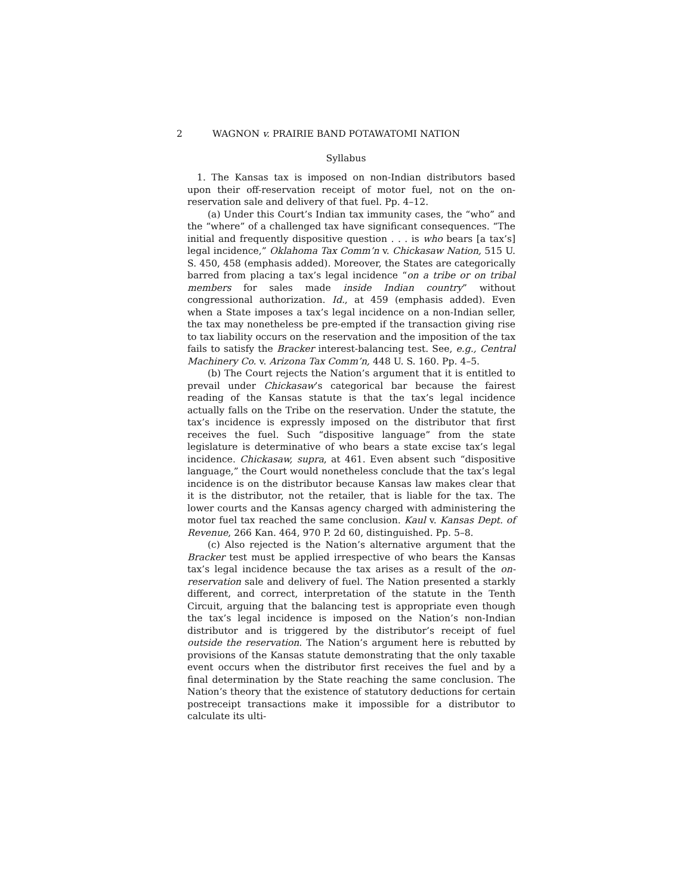2 WAGNON v. PRAIRIE BAND POTAWATOMI NATION
Syllabus
1. The Kansas tax is imposed on non-Indian distributors based upon their off-reservation receipt of motor fuel, not on the on-reservation sale and delivery of that fuel. Pp. 4–12.
(a) Under this Court’s Indian tax immunity cases, the “who” and the “where” of a challenged tax have significant consequences. “The initial and frequently dispositive question . . . is who bears [a tax’s] legal incidence,” Oklahoma Tax Comm’n v. Chickasaw Nation, 515 U. S. 450, 458 (emphasis added). Moreover, the States are categorically barred from placing a tax’s legal incidence “on a tribe or on tribal members for sales made inside Indian country” without congressional authorization. Id., at 459 (emphasis added). Even when a State imposes a tax’s legal incidence on a non-Indian seller, the tax may nonetheless be pre-empted if the transaction giving rise to tax liability occurs on the reservation and the imposition of the tax fails to satisfy the Bracker interest-balancing test. See, e.g., Central Machinery Co. v. Arizona Tax Comm’n, 448 U. S. 160. Pp. 4–5.
(b) The Court rejects the Nation’s argument that it is entitled to prevail under Chickasaw’s categorical bar because the fairest reading of the Kansas statute is that the tax’s legal incidence actually falls on the Tribe on the reservation. Under the statute, the tax’s incidence is expressly imposed on the distributor that first receives the fuel. Such “dispositive language” from the state legislature is determinative of who bears a state excise tax’s legal incidence. Chickasaw, supra, at 461. Even absent such “dispositive language,” the Court would nonetheless conclude that the tax’s legal incidence is on the distributor because Kansas law makes clear that it is the distributor, not the retailer, that is liable for the tax. The lower courts and the Kansas agency charged with administering the motor fuel tax reached the same conclusion. Kaul v. Kansas Dept. of Revenue, 266 Kan. 464, 970 P. 2d 60, distinguished. Pp. 5–8.
(c) Also rejected is the Nation’s alternative argument that the Bracker test must be applied irrespective of who bears the Kansas tax’s legal incidence because the tax arises as a result of the on-reservation sale and delivery of fuel. The Nation presented a starkly different, and correct, interpretation of the statute in the Tenth Circuit, arguing that the balancing test is appropriate even though the tax’s legal incidence is imposed on the Nation’s non-Indian distributor and is triggered by the distributor’s receipt of fuel outside the reservation. The Nation’s argument here is rebutted by provisions of the Kansas statute demonstrating that the only taxable event occurs when the distributor first receives the fuel and by a final determination by the State reaching the same conclusion. The Nation’s theory that the existence of statutory deductions for certain postreceipt transactions make it impossible for a distributor to calculate its ulti-